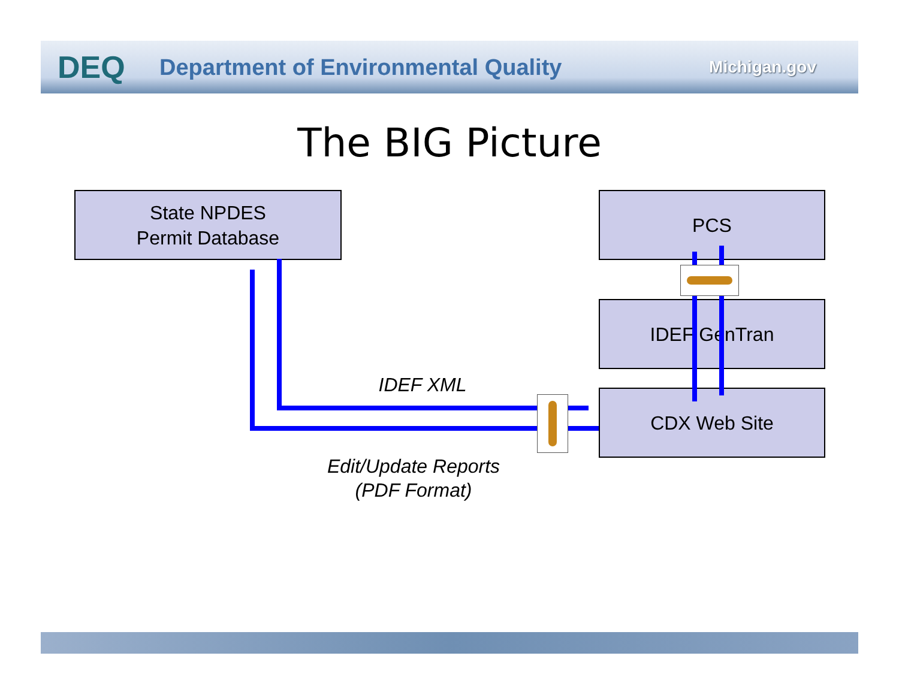DEQ Department of Environmental Quality Michigan.gov
The BIG Picture
State NPDES
Permit Database
PCS
IDEF GenTran
CDX Web Site
IDEF XML
Edit/Update Reports
(PDF Format)